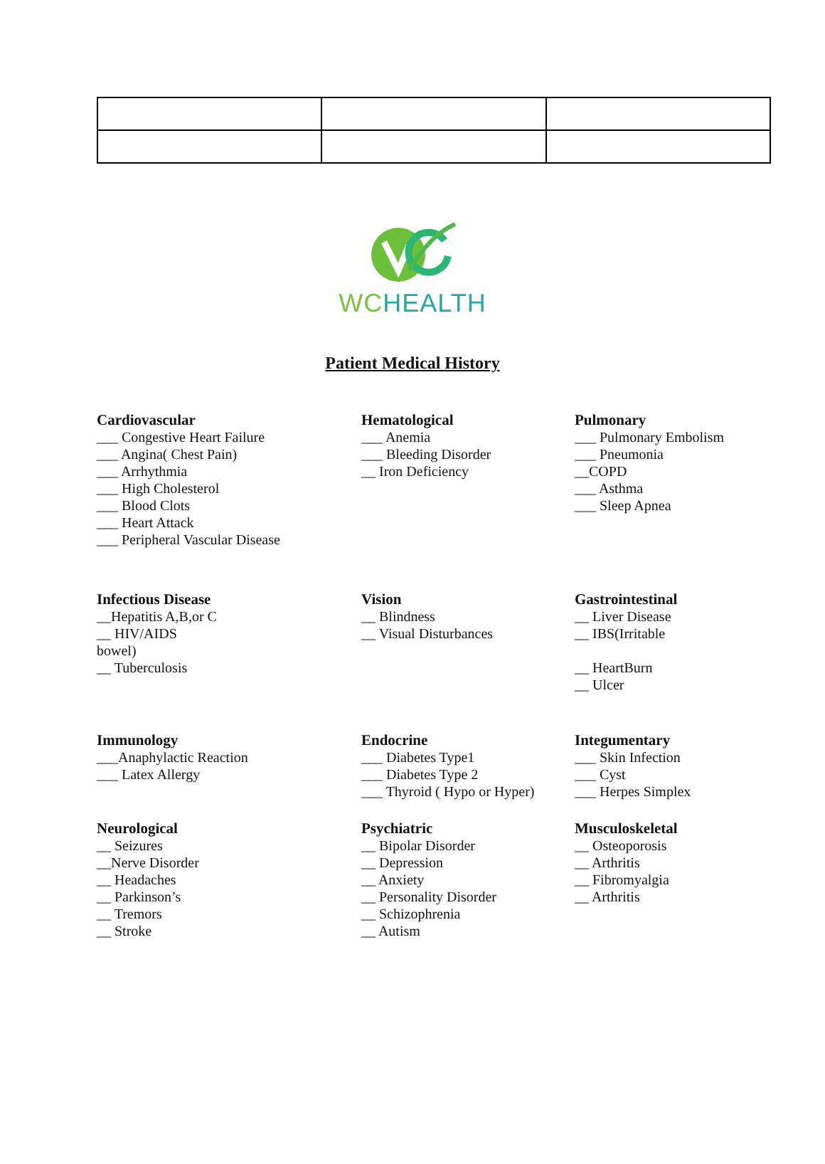WC HEALTH
Patient Medical History
Cardiovascular
___ Congestive Heart Failure
___ Angina( Chest Pain)
___ Arrhythmia
___ High Cholesterol
___ Blood Clots
___ Heart Attack
___ Peripheral Vascular Disease
Hematological
___ Anemia
___ Bleeding Disorder
__ Iron Deficiency
Pulmonary
___ Pulmonary Embolism
___ Pneumonia
__COPD
___ Asthma
___ Sleep Apnea
Infectious Disease
__Hepatitis A,B,or C
__ HIV/AIDS
bowel)
__ Tuberculosis
Vision
__ Blindness
__ Visual Disturbances
Gastrointestinal
__ Liver Disease
__ IBS(Irritable
__ HeartBurn
__ Ulcer
Immunology
___Anaphylactic Reaction
___ Latex Allergy
Endocrine
___ Diabetes Type1
___ Diabetes Type 2
___ Thyroid ( Hypo or Hyper)
Integumentary
___ Skin Infection
___ Cyst
___ Herpes Simplex
Neurological
__ Seizures
__Nerve Disorder
__ Headaches
__ Parkinson’s
__ Tremors
__ Stroke
Psychiatric
__ Bipolar Disorder
__ Depression
__ Anxiety
__ Personality Disorder
__ Schizophrenia
__ Autism
Musculoskeletal
__ Osteoporosis
__ Arthritis
__ Fibromyalgia
__ Arthritis